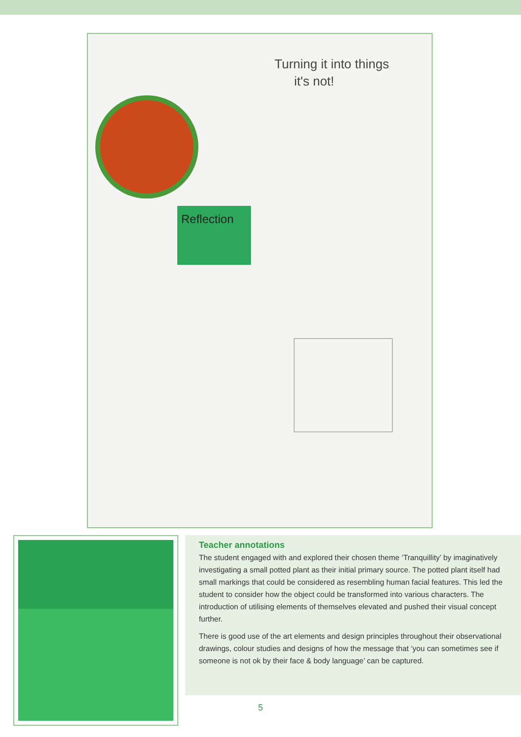Reflection
Turning it into things
it's not!
Teacher annotations
The student engaged with and explored their chosen theme ‘Tranquillity’ by imaginatively investigating a small potted plant as their initial primary source. The potted plant itself had small markings that could be considered as resembling human facial features. This led the student to consider how the object could be transformed into various characters. The introduction of utilising elements of themselves elevated and pushed their visual concept further.
There is good use of the art elements and design principles throughout their observational drawings, colour studies and designs of how the message that ‘you can sometimes see if someone is not ok by their face & body language’ can be captured.
5